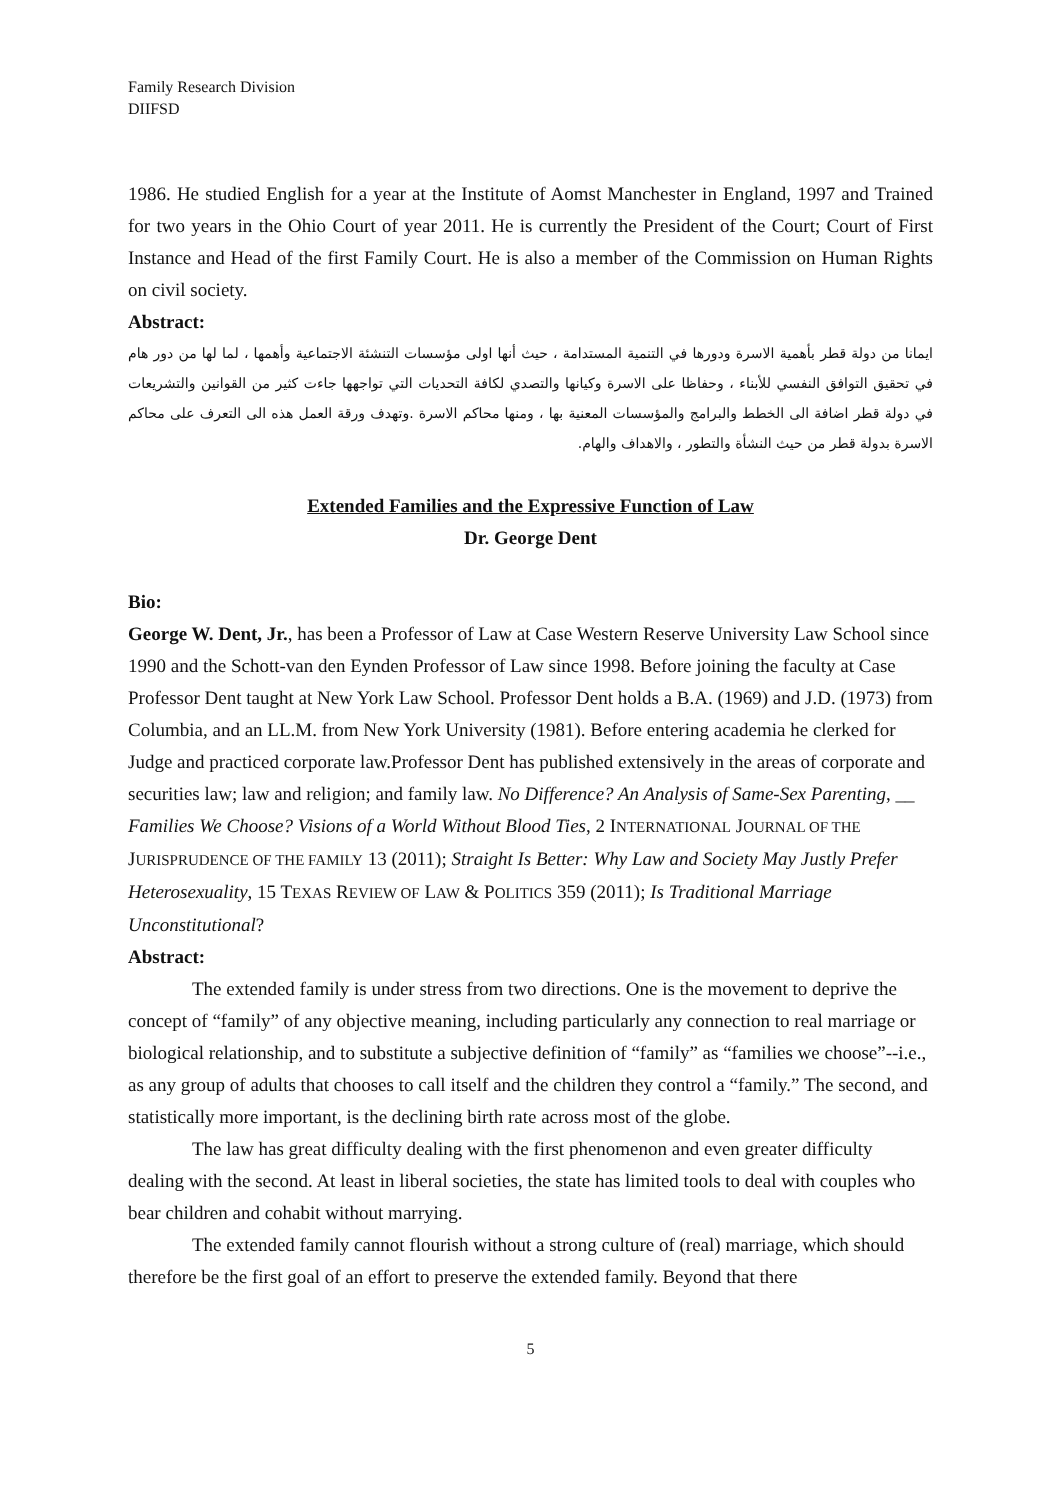Family Research Division
DIIFSD
1986. He studied English for a year at the Institute of Aomst Manchester in England, 1997 and Trained for two years in the Ohio Court of year 2011. He is currently the President of the Court; Court of First Instance and Head of the first Family Court. He is also a member of the Commission on Human Rights on civil society.
Abstract:
ايمانا من دولة قطر بأهمية الاسرة ودورها في التنمية المستدامة ، حيث أنها اولى مؤسسات التنشئة الاجتماعية وأهمها ، لما لها من دور هام في تحقيق التوافق النفسي للأبناء ، وحفاظا على الاسرة وكيانها والتصدي لكافة التحديات التي تواجهها جاءت كثير من القوانين والتشريعات في دولة قطر اضافة الى الخطط والبرامج والمؤسسات المعنية بها ، ومنها محاكم الاسرة .وتهدف ورقة العمل هذه الى التعرف على محاكم الاسرة بدولة قطر من حيث النشأة والتطور ، والاهداف والهام.
Extended Families and the Expressive Function of Law
Dr. George Dent
Bio:
George W. Dent, Jr., has been a Professor of Law at Case Western Reserve University Law School since 1990 and the Schott-van den Eynden Professor of Law since 1998. Before joining the faculty at Case Professor Dent taught at New York Law School. Professor Dent holds a B.A. (1969) and J.D. (1973) from Columbia, and an LL.M. from New York University (1981). Before entering academia he clerked for Judge and practiced corporate law.Professor Dent has published extensively in the areas of corporate and securities law; law and religion; and family law. No Difference? An Analysis of Same-Sex Parenting, __ Families We Choose? Visions of a World Without Blood Ties, 2 INTERNATIONAL JOURNAL OF THE JURISPRUDENCE OF THE FAMILY 13 (2011); Straight Is Better: Why Law and Society May Justly Prefer Heterosexuality, 15 TEXAS REVIEW OF LAW & POLITICS 359 (2011); Is Traditional Marriage Unconstitutional?
Abstract:
The extended family is under stress from two directions. One is the movement to deprive the concept of “family” of any objective meaning, including particularly any connection to real marriage or biological relationship, and to substitute a subjective definition of “family” as “families we choose”--i.e., as any group of adults that chooses to call itself and the children they control a “family.” The second, and statistically more important, is the declining birth rate across most of the globe.
The law has great difficulty dealing with the first phenomenon and even greater difficulty dealing with the second. At least in liberal societies, the state has limited tools to deal with couples who bear children and cohabit without marrying.
The extended family cannot flourish without a strong culture of (real) marriage, which should therefore be the first goal of an effort to preserve the extended family. Beyond that there
5